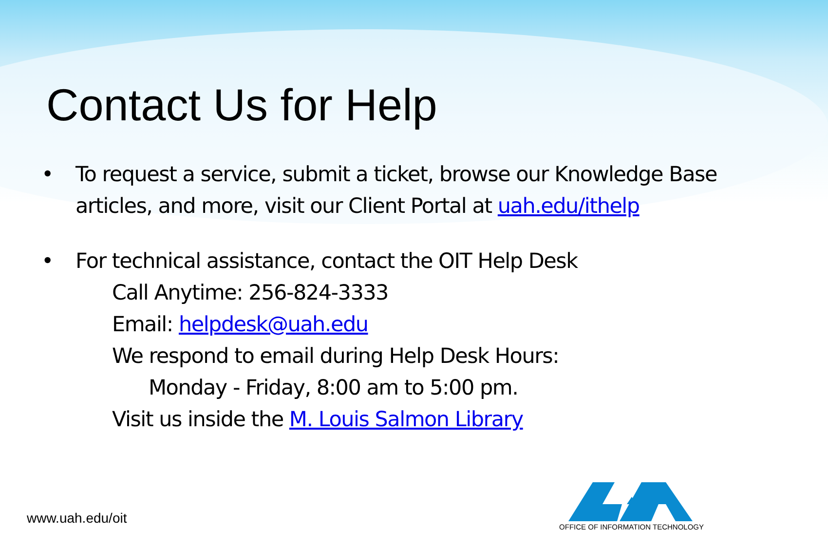Contact Us for Help
• To request a service, submit a ticket, browse our Knowledge Base articles, and more, visit our Client Portal at uah.edu/ithelp
• For technical assistance, contact the OIT Help Desk
Call Anytime: 256-824-3333
Email: helpdesk@uah.edu
We respond to email during Help Desk Hours:
Monday - Friday, 8:00 am to 5:00 pm.
Visit us inside the M. Louis Salmon Library
www.uah.edu/oit
OFFICE OF INFORMATION TECHNOLOGY